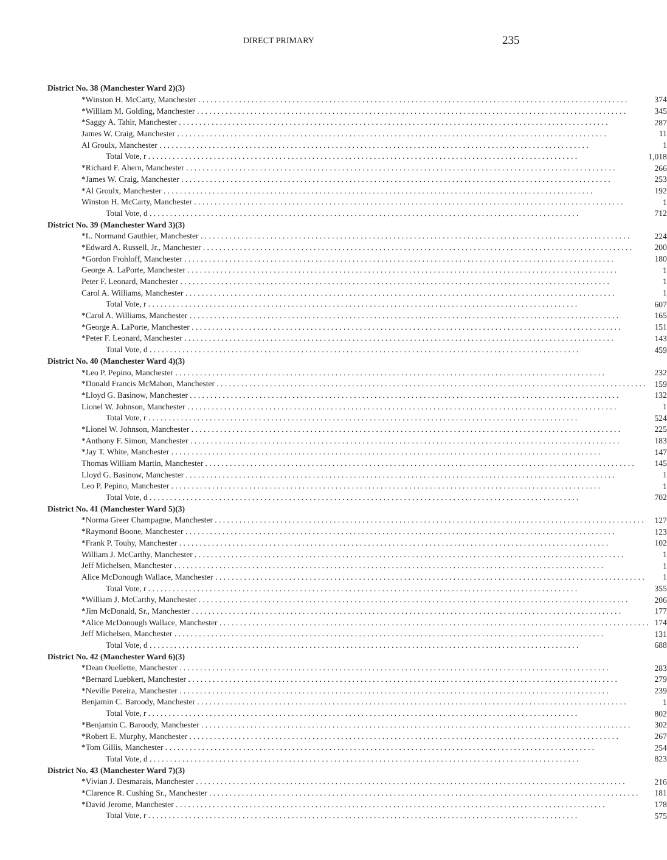DIRECT PRIMARY 235
| District No. 38 (Manchester Ward 2)(3) | |
| --- | --- |
| *Winston H. McCarty, Manchester | 374 |
| *William M. Golding, Manchester | 345 |
| *Saggy A. Tahir, Manchester | 287 |
| James W. Craig, Manchester | 11 |
| Al Groulx, Manchester | 1 |
| Total Vote, r | 1,018 |
| *Richard F. Ahern, Manchester | 266 |
| *James W. Craig, Manchester | 253 |
| *Al Groulx, Manchester | 192 |
| Winston H. McCarty, Manchester | 1 |
| Total Vote, d | 712 |
| District No. 39 (Manchester Ward 3)(3) | |
| *L. Normand Gauthier, Manchester | 224 |
| *Edward A. Russell, Jr., Manchester | 200 |
| *Gordon Frohloff, Manchester | 180 |
| George A. LaPorte, Manchester | 1 |
| Peter F. Leonard, Manchester | 1 |
| Carol A. Williams, Manchester | 1 |
| Total Vote, r | 607 |
| *Carol A. Williams, Manchester | 165 |
| *George A. LaPorte, Manchester | 151 |
| *Peter F. Leonard, Manchester | 143 |
| Total Vote, d | 459 |
| District No. 40 (Manchester Ward 4)(3) | |
| *Leo P. Pepino, Manchester | 232 |
| *Donald Francis McMahon, Manchester | 159 |
| *Lloyd G. Basinow, Manchester | 132 |
| Lionel W. Johnson, Manchester | 1 |
| Total Vote, r | 524 |
| *Lionel W. Johnson, Manchester | 225 |
| *Anthony F. Simon, Manchester | 183 |
| *Jay T. White, Manchester | 147 |
| Thomas William Martin, Manchester | 145 |
| Lloyd G. Basinow, Manchester | 1 |
| Leo P. Pepino, Manchester | 1 |
| Total Vote, d | 702 |
| District No. 41 (Manchester Ward 5)(3) | |
| *Norma Greer Champagne, Manchester | 127 |
| *Raymond Boone, Manchester | 123 |
| *Frank P. Touhy, Manchester | 102 |
| William J. McCarthy, Manchester | 1 |
| Jeff Michelsen, Manchester | 1 |
| Alice McDonough Wallace, Manchester | 1 |
| Total Vote, r | 355 |
| *William J. McCarthy, Manchester | 206 |
| *Jim McDonald, Sr., Manchester | 177 |
| *Alice McDonough Wallace, Manchester | 174 |
| Jeff Michelsen, Manchester | 131 |
| Total Vote, d | 688 |
| District No. 42 (Manchester Ward 6)(3) | |
| *Dean Ouellette, Manchester | 283 |
| *Bernard Luebkert, Manchester | 279 |
| *Neville Pereira, Manchester | 239 |
| Benjamin C. Baroody, Manchester | 1 |
| Total Vote, r | 802 |
| *Benjamin C. Baroody, Manchester | 302 |
| *Robert E. Murphy, Manchester | 267 |
| *Tom Gillis, Manchester | 254 |
| Total Vote, d | 823 |
| District No. 43 (Manchester Ward 7)(3) | |
| *Vivian J. Desmarais, Manchester | 216 |
| *Clarence R. Cushing Sr., Manchester | 181 |
| *David Jerome, Manchester | 178 |
| Total Vote, r | 575 |